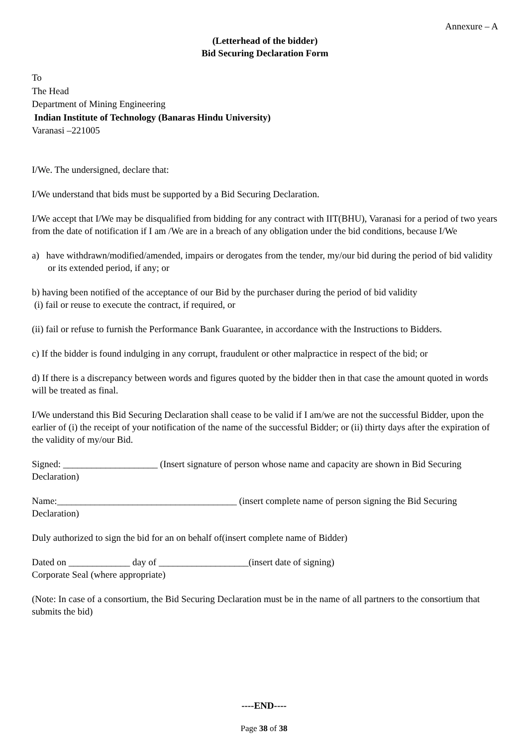Annexure – A
(Letterhead of the bidder)
Bid Securing Declaration Form
To
The Head
Department of Mining Engineering
Indian Institute of Technology (Banaras Hindu University)
Varanasi –221005
I/We. The undersigned, declare that:
I/We understand that bids must be supported by a Bid Securing Declaration.
I/We accept that I/We may be disqualified from bidding for any contract with IIT(BHU), Varanasi for a period of two years from the date of notification if I am /We are in a breach of any obligation under the bid conditions, because I/We
a) have withdrawn/modified/amended, impairs or derogates from the tender, my/our bid during the period of bid validity or its extended period, if any; or
b) having been notified of the acceptance of our Bid by the purchaser during the period of bid validity
(i) fail or reuse to execute the contract, if required, or
(ii) fail or refuse to furnish the Performance Bank Guarantee, in accordance with the Instructions to Bidders.
c) If the bidder is found indulging in any corrupt, fraudulent or other malpractice in respect of the bid; or
d) If there is a discrepancy between words and figures quoted by the bidder then in that case the amount quoted in words will be treated as final.
I/We understand this Bid Securing Declaration shall cease to be valid if I am/we are not the successful Bidder, upon the earlier of (i) the receipt of your notification of the name of the successful Bidder; or (ii) thirty days after the expiration of the validity of my/our Bid.
Signed: ____________________ (Insert signature of person whose name and capacity are shown in Bid Securing Declaration)
Name:______________________________________ (insert complete name of person signing the Bid Securing Declaration)
Duly authorized to sign the bid for an on behalf of(insert complete name of Bidder)
Dated on _____________ day of ___________________(insert date of signing)
Corporate Seal (where appropriate)
(Note: In case of a consortium, the Bid Securing Declaration must be in the name of all partners to the consortium that submits the bid)
----END----
Page 38 of 38